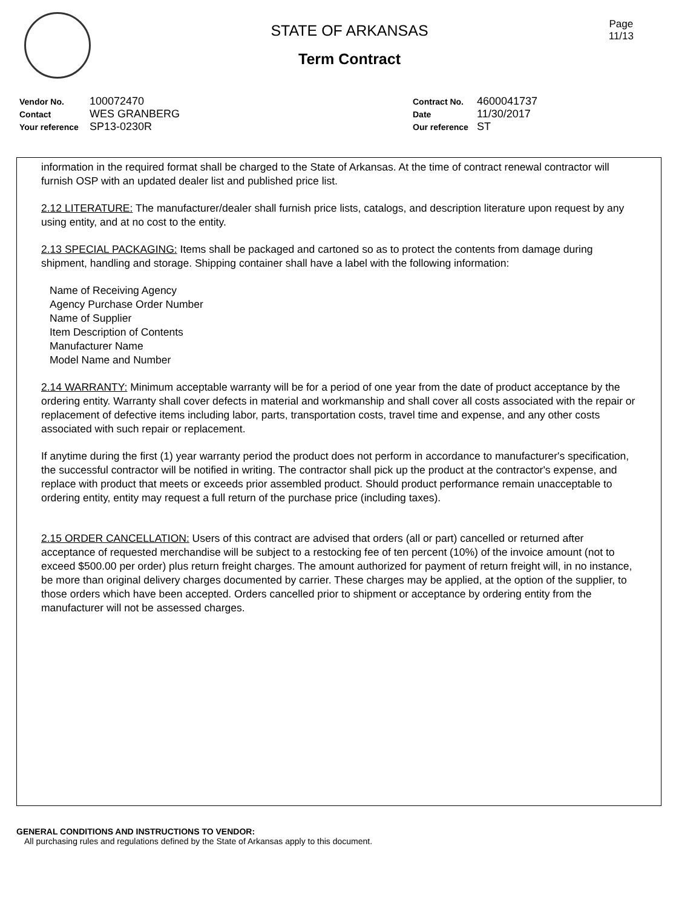Page
11/13
STATE OF ARKANSAS
Term Contract
| Vendor No. | 100072470 |
| Contact | WES GRANBERG |
| Your reference | SP13-0230R |
| Contract No. | 4600041737 |
| Date | 11/30/2017 |
| Our reference | ST |
information in the required format shall be charged to the State of Arkansas. At the time of contract renewal contractor will furnish OSP with an updated dealer list and published price list.
2.12 LITERATURE: The manufacturer/dealer shall furnish price lists, catalogs, and description literature upon request by any using entity, and at no cost to the entity.
2.13 SPECIAL PACKAGING: Items shall be packaged and cartoned so as to protect the contents from damage during shipment, handling and storage. Shipping container shall have a label with the following information:
Name of Receiving Agency
Agency Purchase Order Number
Name of Supplier
Item Description of Contents
Manufacturer Name
Model Name and Number
2.14 WARRANTY: Minimum acceptable warranty will be for a period of one year from the date of product acceptance by the ordering entity. Warranty shall cover defects in material and workmanship and shall cover all costs associated with the repair or replacement of defective items including labor, parts, transportation costs, travel time and expense, and any other costs associated with such repair or replacement.
If anytime during the first (1) year warranty period the product does not perform in accordance to manufacturer's specification, the successful contractor will be notified in writing. The contractor shall pick up the product at the contractor's expense, and replace with product that meets or exceeds prior assembled product. Should product performance remain unacceptable to ordering entity, entity may request a full return of the purchase price (including taxes).
2.15 ORDER CANCELLATION: Users of this contract are advised that orders (all or part) cancelled or returned after acceptance of requested merchandise will be subject to a restocking fee of ten percent (10%) of the invoice amount (not to exceed $500.00 per order) plus return freight charges. The amount authorized for payment of return freight will, in no instance, be more than original delivery charges documented by carrier. These charges may be applied, at the option of the supplier, to those orders which have been accepted. Orders cancelled prior to shipment or acceptance by ordering entity from the manufacturer will not be assessed charges.
GENERAL CONDITIONS AND INSTRUCTIONS TO VENDOR:
All purchasing rules and regulations defined by the State of Arkansas apply to this document.